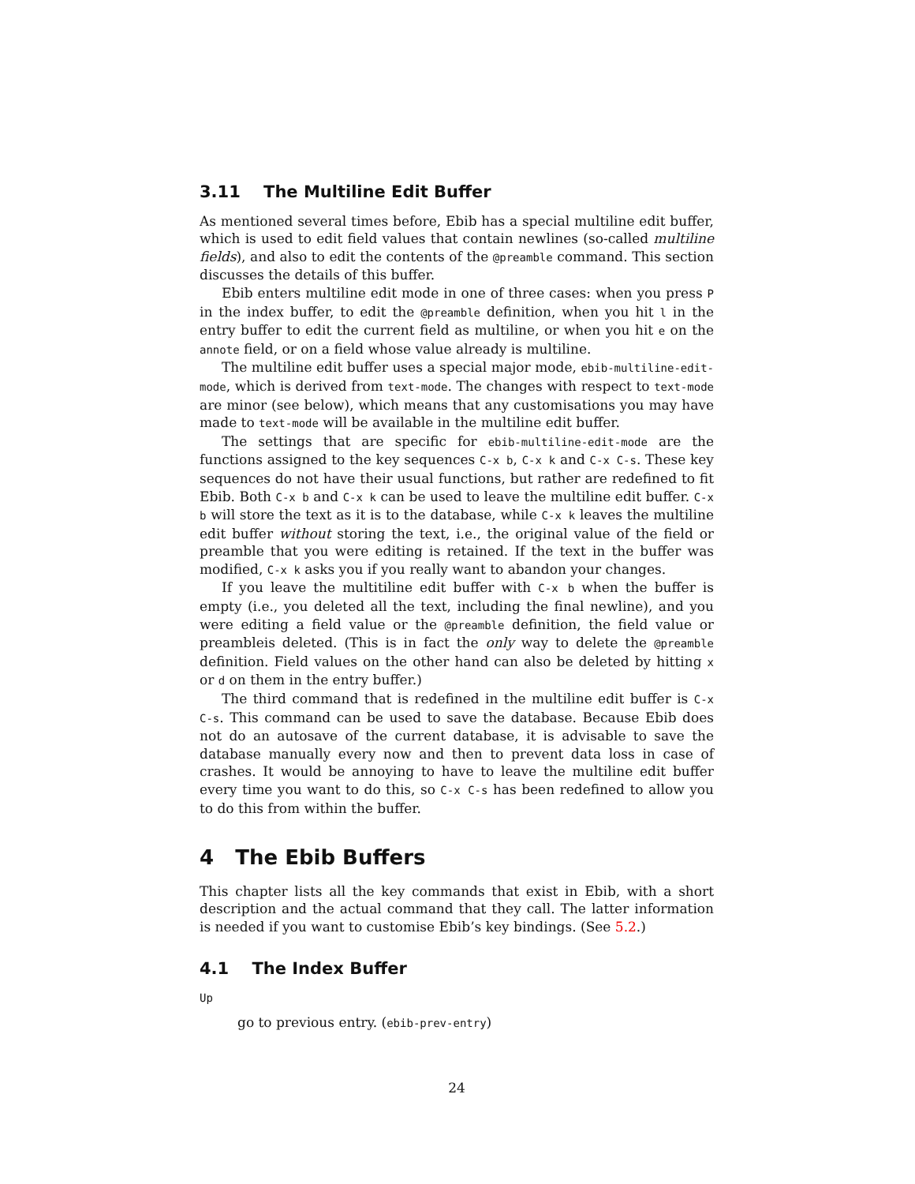3.11 The Multiline Edit Buffer
As mentioned several times before, Ebib has a special multiline edit buffer, which is used to edit field values that contain newlines (so-called multiline fields), and also to edit the contents of the @preamble command. This section discusses the details of this buffer.
Ebib enters multiline edit mode in one of three cases: when you press P in the index buffer, to edit the @preamble definition, when you hit l in the entry buffer to edit the current field as multiline, or when you hit e on the annote field, or on a field whose value already is multiline.
The multiline edit buffer uses a special major mode, ebib-multiline-edit-mode, which is derived from text-mode. The changes with respect to text-mode are minor (see below), which means that any customisations you may have made to text-mode will be available in the multiline edit buffer.
The settings that are specific for ebib-multiline-edit-mode are the functions assigned to the key sequences C-x b, C-x k and C-x C-s. These key sequences do not have their usual functions, but rather are redefined to fit Ebib. Both C-x b and C-x k can be used to leave the multiline edit buffer. C-x b will store the text as it is to the database, while C-x k leaves the multiline edit buffer without storing the text, i.e., the original value of the field or preamble that you were editing is retained. If the text in the buffer was modified, C-x k asks you if you really want to abandon your changes.
If you leave the multitiline edit buffer with C-x b when the buffer is empty (i.e., you deleted all the text, including the final newline), and you were editing a field value or the @preamble definition, the field value or preambleis deleted. (This is in fact the only way to delete the @preamble definition. Field values on the other hand can also be deleted by hitting x or d on them in the entry buffer.)
The third command that is redefined in the multiline edit buffer is C-x C-s. This command can be used to save the database. Because Ebib does not do an autosave of the current database, it is advisable to save the database manually every now and then to prevent data loss in case of crashes. It would be annoying to have to leave the multiline edit buffer every time you want to do this, so C-x C-s has been redefined to allow you to do this from within the buffer.
4 The Ebib Buffers
This chapter lists all the key commands that exist in Ebib, with a short description and the actual command that they call. The latter information is needed if you want to customise Ebib’s key bindings. (See 5.2.)
4.1 The Index Buffer
Up
go to previous entry. (ebib-prev-entry)
24